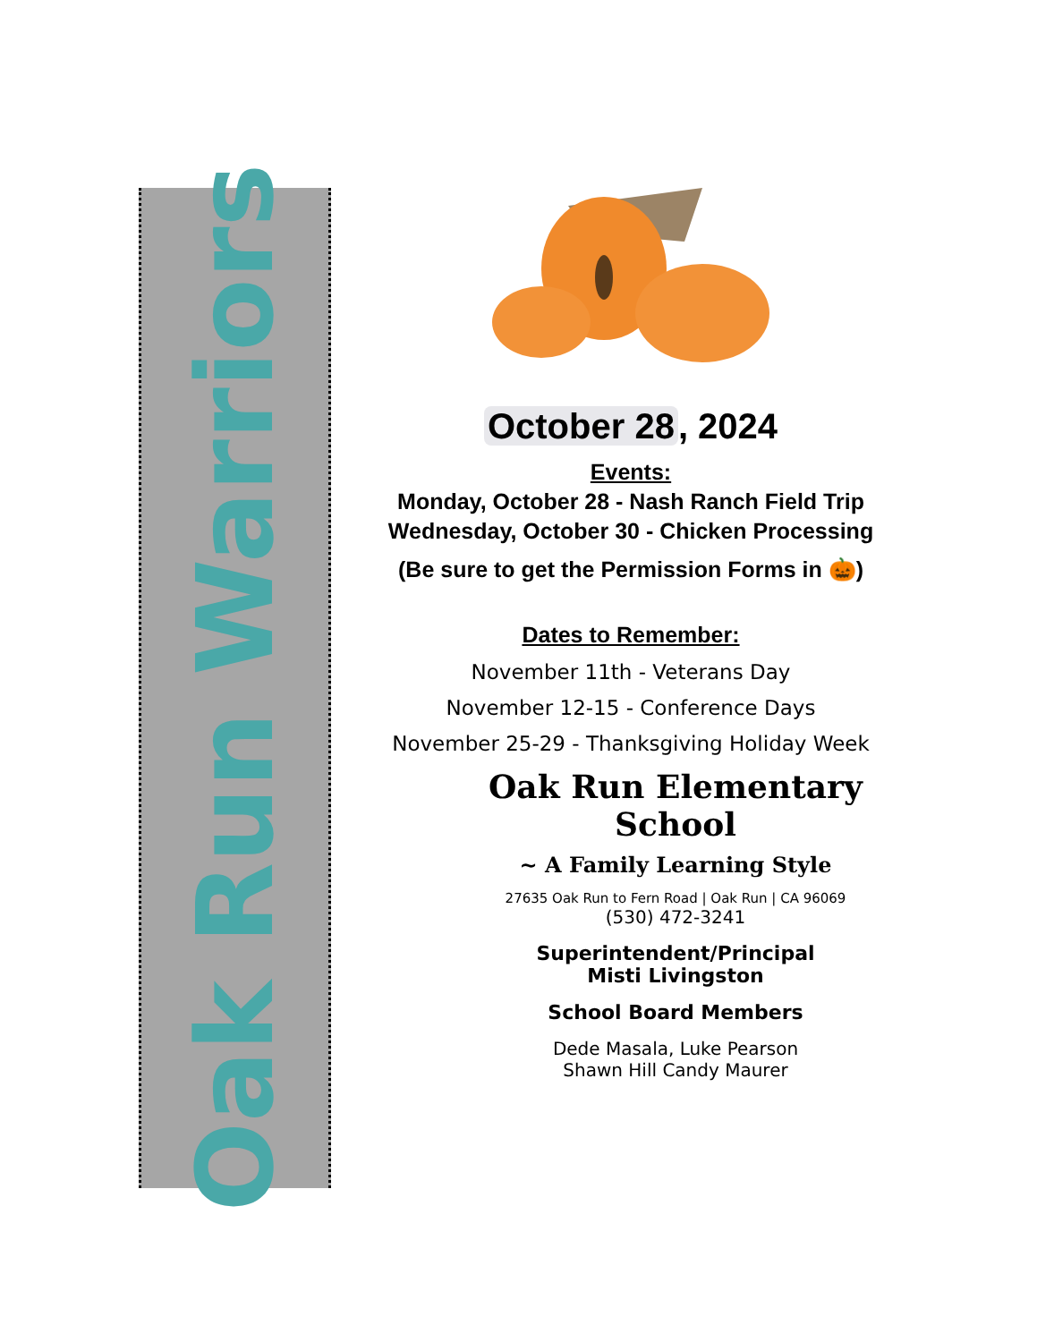Oak Run Warriors
October 28, 2024
Events:
Monday, October 28 - Nash Ranch Field Trip
Wednesday, October 30 - Chicken Processing
(Be sure to get the Permission Forms in 🎃)
Dates to Remember:
November 11th - Veterans Day
November 12-15 - Conference Days
November 25-29 - Thanksgiving Holiday Week
Oak Run Elementary School
~ A Family Learning Style
27635 Oak Run to Fern Road | Oak Run | CA 96069
(530) 472-3241
Superintendent/Principal
Misti Livingston
School Board Members
Dede Masala, Luke Pearson
Shawn Hill Candy Maurer